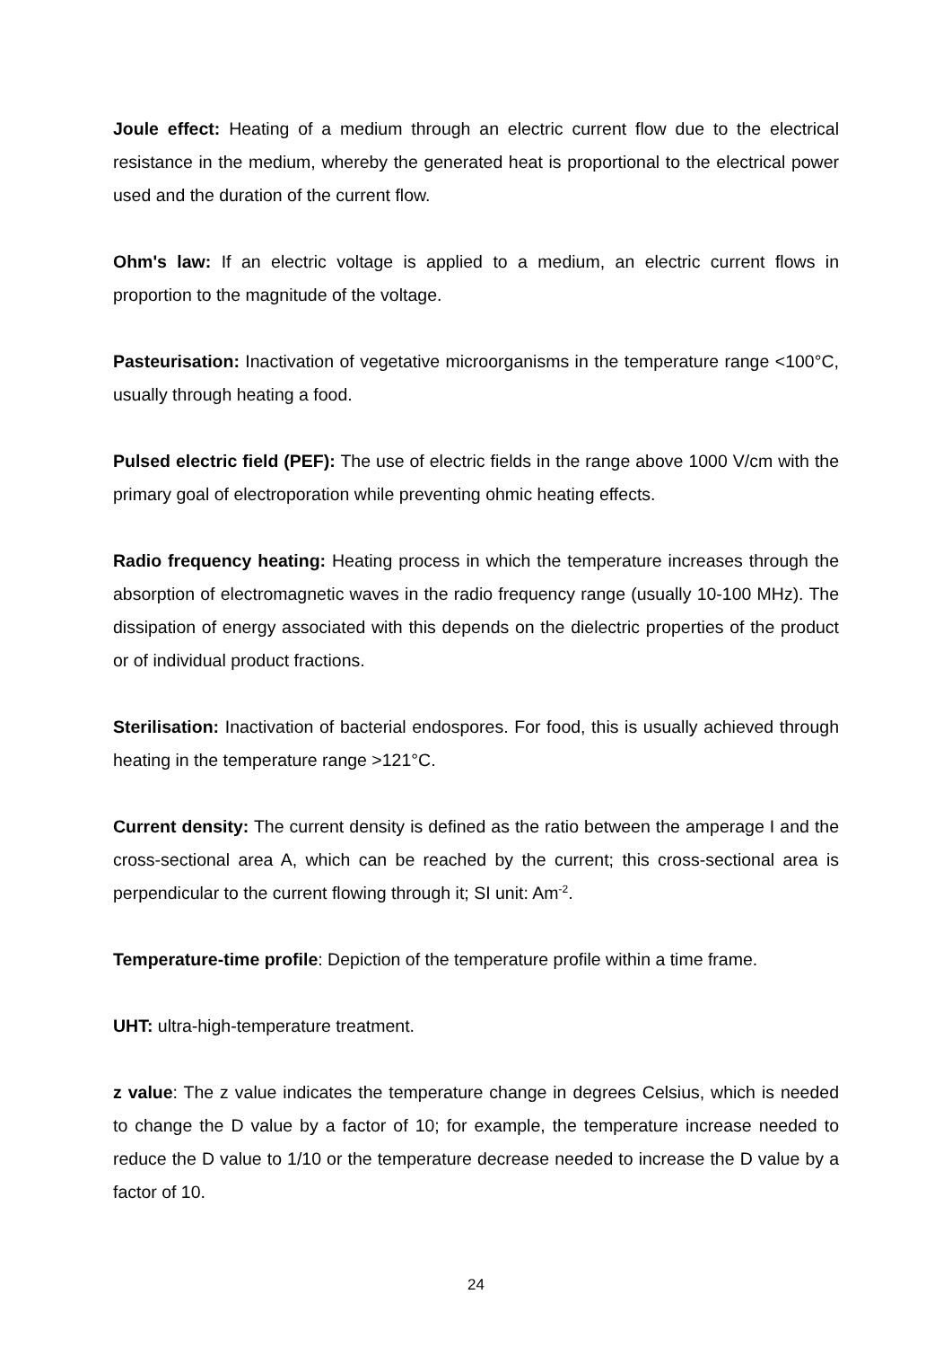Joule effect: Heating of a medium through an electric current flow due to the electrical resistance in the medium, whereby the generated heat is proportional to the electrical power used and the duration of the current flow.
Ohm's law: If an electric voltage is applied to a medium, an electric current flows in proportion to the magnitude of the voltage.
Pasteurisation: Inactivation of vegetative microorganisms in the temperature range <100°C, usually through heating a food.
Pulsed electric field (PEF): The use of electric fields in the range above 1000 V/cm with the primary goal of electroporation while preventing ohmic heating effects.
Radio frequency heating: Heating process in which the temperature increases through the absorption of electromagnetic waves in the radio frequency range (usually 10-100 MHz). The dissipation of energy associated with this depends on the dielectric properties of the product or of individual product fractions.
Sterilisation: Inactivation of bacterial endospores. For food, this is usually achieved through heating in the temperature range >121°C.
Current density: The current density is defined as the ratio between the amperage I and the cross-sectional area A, which can be reached by the current; this cross-sectional area is perpendicular to the current flowing through it; SI unit: Am<sup>-2</sup>.
Temperature-time profile: Depiction of the temperature profile within a time frame.
UHT: ultra-high-temperature treatment.
z value: The z value indicates the temperature change in degrees Celsius, which is needed to change the D value by a factor of 10; for example, the temperature increase needed to reduce the D value to 1/10 or the temperature decrease needed to increase the D value by a factor of 10.
24